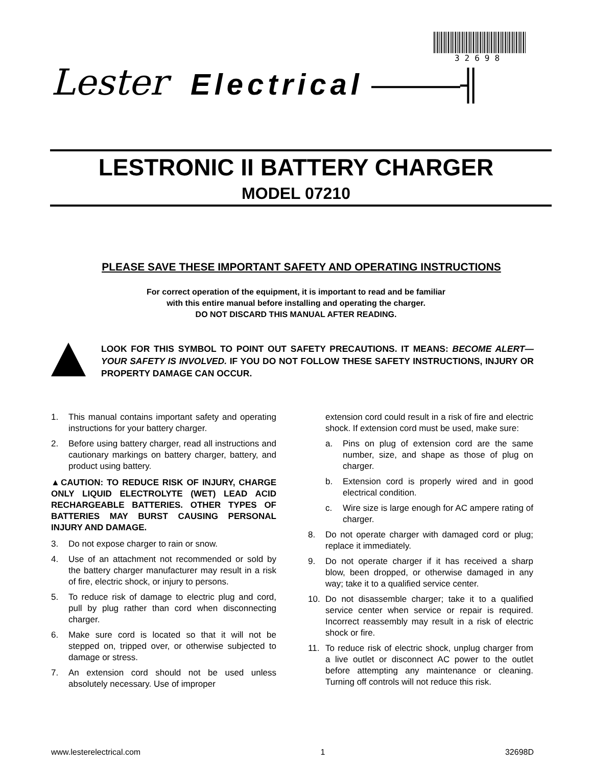32698
Lester Electrical ———╢
LESTRONIC II BATTERY CHARGER
MODEL 07210
PLEASE SAVE THESE IMPORTANT SAFETY AND OPERATING INSTRUCTIONS
For correct operation of the equipment, it is important to read and be familiar
with this entire manual before installing and operating the charger.
DO NOT DISCARD THIS MANUAL AFTER READING.
LOOK FOR THIS SYMBOL TO POINT OUT SAFETY PRECAUTIONS. IT MEANS: BECOME ALERT—YOUR SAFETY IS INVOLVED. IF YOU DO NOT FOLLOW THESE SAFETY INSTRUCTIONS, INJURY OR PROPERTY DAMAGE CAN OCCUR.
1. This manual contains important safety and operating instructions for your battery charger.
2. Before using battery charger, read all instructions and cautionary markings on battery charger, battery, and product using battery.
▲CAUTION: TO REDUCE RISK OF INJURY, CHARGE ONLY LIQUID ELECTROLYTE (WET) LEAD ACID RECHARGEABLE BATTERIES. OTHER TYPES OF BATTERIES MAY BURST CAUSING PERSONAL INJURY AND DAMAGE.
3. Do not expose charger to rain or snow.
4. Use of an attachment not recommended or sold by the battery charger manufacturer may result in a risk of fire, electric shock, or injury to persons.
5. To reduce risk of damage to electric plug and cord, pull by plug rather than cord when disconnecting charger.
6. Make sure cord is located so that it will not be stepped on, tripped over, or otherwise subjected to damage or stress.
7. An extension cord should not be used unless absolutely necessary. Use of improper
extension cord could result in a risk of fire and electric shock. If extension cord must be used, make sure:
a. Pins on plug of extension cord are the same number, size, and shape as those of plug on charger.
b. Extension cord is properly wired and in good electrical condition.
c. Wire size is large enough for AC ampere rating of charger.
8. Do not operate charger with damaged cord or plug; replace it immediately.
9. Do not operate charger if it has received a sharp blow, been dropped, or otherwise damaged in any way; take it to a qualified service center.
10. Do not disassemble charger; take it to a qualified service center when service or repair is required. Incorrect reassembly may result in a risk of electric shock or fire.
11. To reduce risk of electric shock, unplug charger from a live outlet or disconnect AC power to the outlet before attempting any maintenance or cleaning. Turning off controls will not reduce this risk.
www.lesterelectrical.com 1 32698D